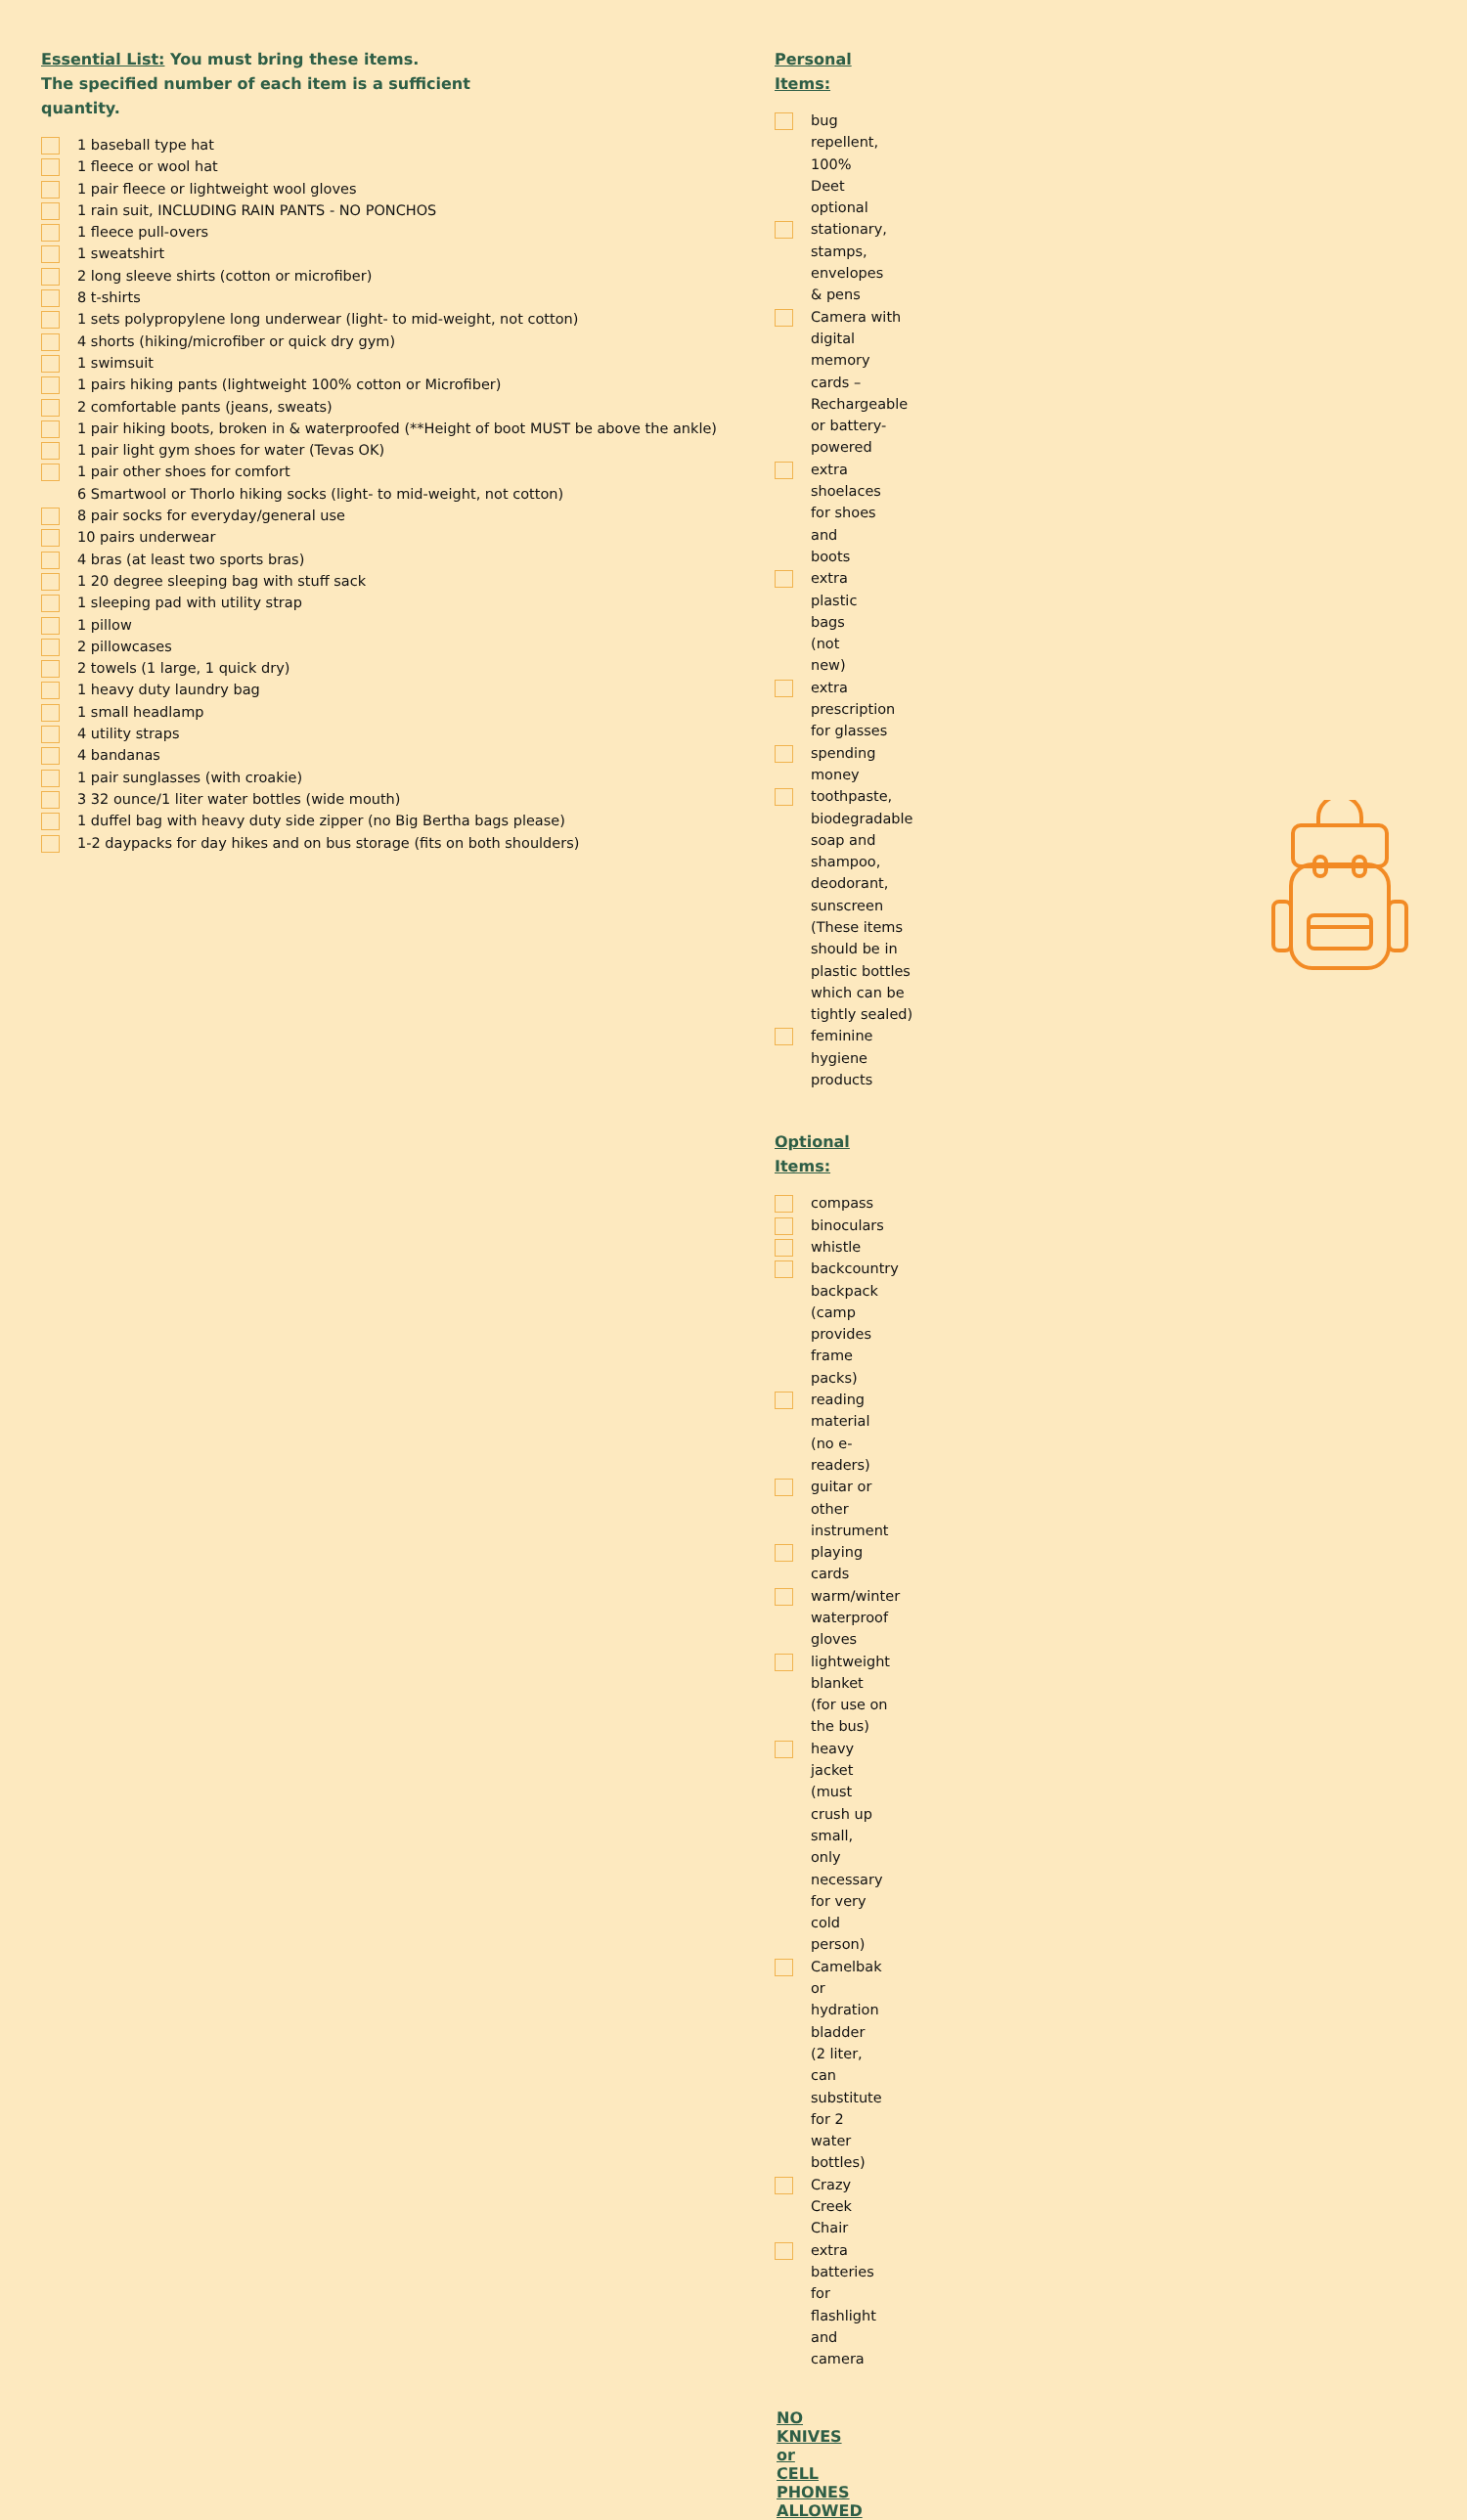Essential List: You must bring these items.
The specified number of each item is a sufficient
quantity.
1 baseball type hat
1 fleece or wool hat
1 pair fleece or lightweight wool gloves
1 rain suit, INCLUDING RAIN PANTS - NO PONCHOS
1 fleece pull-overs
1 sweatshirt
2 long sleeve shirts (cotton or microfiber)
8 t-shirts
1 sets polypropylene long underwear (light- to mid-weight, not cotton)
4 shorts (hiking/microfiber or quick dry gym)
1 swimsuit
1 pairs hiking pants (lightweight 100% cotton or Microfiber)
2 comfortable pants (jeans, sweats)
1 pair hiking boots, broken in & waterproofed (**Height of boot MUST be above the ankle)
1 pair light gym shoes for water (Tevas OK)
1 pair other shoes for comfort
6 Smartwool or Thorlo hiking socks (light- to mid-weight, not cotton)
8 pair socks for everyday/general use
10 pairs underwear
4 bras (at least two sports bras)
1 20 degree sleeping bag with stuff sack
1 sleeping pad with utility strap
1 pillow
2 pillowcases
2 towels (1 large, 1 quick dry)
1 heavy duty laundry bag
1 small headlamp
4 utility straps
4 bandanas
1 pair sunglasses (with croakie)
3 32 ounce/1 liter water bottles (wide mouth)
1 duffel bag with heavy duty side zipper (no Big Bertha bags please)
1-2 daypacks for day hikes and on bus storage (fits on both shoulders)
Personal Items:
bug repellent, 100% Deet optional
stationary, stamps, envelopes & pens
Camera with digital memory cards – Rechargeable or battery-powered
extra shoelaces for shoes and boots
extra plastic bags (not new)
extra prescription for glasses
spending money
toothpaste, biodegradable soap and shampoo, deodorant, sunscreen
(These items should be in plastic bottles which can be tightly sealed)
feminine hygiene products
Optional Items:
compass
binoculars
whistle
backcountry backpack (camp provides frame packs)
reading material (no e-readers)
guitar or other instrument
playing cards
warm/winter waterproof gloves
lightweight blanket (for use on the bus)
heavy jacket (must crush up small, only necessary for very cold person)
Camelbak or hydration bladder (2 liter, can substitute for 2 water bottles)
Crazy Creek Chair
extra batteries for flashlight and camera
NO KNIVES or CELL PHONES ALLOWED